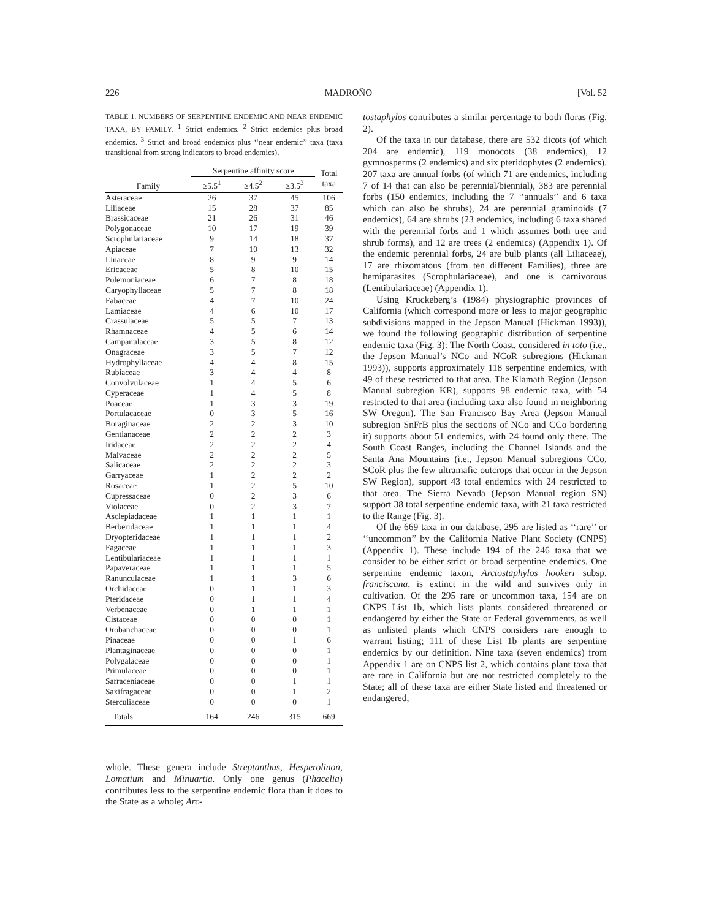226 MADROÑO [Vol. 52
TABLE 1. NUMBERS OF SERPENTINE ENDEMIC AND NEAR ENDEMIC TAXA, BY FAMILY. <sup>1</sup> Strict endemics. <sup>2</sup> Strict endemics plus broad endemics. <sup>3</sup> Strict and broad endemics plus ‘‘near endemic’’ taxa (taxa transitional from strong indicators to broad endemics).
| Family | Serpentine affinity score | | | Total taxa |
| --- | --- | --- | --- | --- |
| | ≥5.5<sup>1</sup> | ≥4.5<sup>2</sup> | ≥3.5<sup>3</sup> | |
| Asteraceae | 26 | 37 | 45 | 106 |
| Liliaceae | 15 | 28 | 37 | 85 |
| Brassicaceae | 21 | 26 | 31 | 46 |
| Polygonaceae | 10 | 17 | 19 | 39 |
| Scrophulariaceae | 9 | 14 | 18 | 37 |
| Apiaceae | 7 | 10 | 13 | 32 |
| Linaceae | 8 | 9 | 9 | 14 |
| Ericaceae | 5 | 8 | 10 | 15 |
| Polemoniaceae | 6 | 7 | 8 | 18 |
| Caryophyllaceae | 5 | 7 | 8 | 18 |
| Fabaceae | 4 | 7 | 10 | 24 |
| Lamiaceae | 4 | 6 | 10 | 17 |
| Crassulaceae | 5 | 5 | 7 | 13 |
| Rhamnaceae | 4 | 5 | 6 | 14 |
| Campanulaceae | 3 | 5 | 8 | 12 |
| Onagraceae | 3 | 5 | 7 | 12 |
| Hydrophyllaceae | 4 | 4 | 8 | 15 |
| Rubiaceae | 3 | 4 | 4 | 8 |
| Convolvulaceae | 1 | 4 | 5 | 6 |
| Cyperaceae | 1 | 4 | 5 | 8 |
| Poaceae | 1 | 3 | 3 | 19 |
| Portulacaceae | 0 | 3 | 5 | 16 |
| Boraginaceae | 2 | 2 | 3 | 10 |
| Gentianaceae | 2 | 2 | 2 | 3 |
| Iridaceae | 2 | 2 | 2 | 4 |
| Malvaceae | 2 | 2 | 2 | 5 |
| Salicaceae | 2 | 2 | 2 | 3 |
| Garryaceae | 1 | 2 | 2 | 2 |
| Rosaceae | 1 | 2 | 5 | 10 |
| Cupressaceae | 0 | 2 | 3 | 6 |
| Violaceae | 0 | 2 | 3 | 7 |
| Asclepiadaceae | 1 | 1 | 1 | 1 |
| Berberidaceae | 1 | 1 | 1 | 4 |
| Dryopteridaceae | 1 | 1 | 1 | 2 |
| Fagaceae | 1 | 1 | 1 | 3 |
| Lentibulariaceae | 1 | 1 | 1 | 1 |
| Papaveraceae | 1 | 1 | 1 | 5 |
| Ranunculaceae | 1 | 1 | 3 | 6 |
| Orchidaceae | 0 | 1 | 1 | 3 |
| Pteridaceae | 0 | 1 | 1 | 4 |
| Verbenaceae | 0 | 1 | 1 | 1 |
| Cistaceae | 0 | 0 | 0 | 1 |
| Orobanchaceae | 0 | 0 | 0 | 1 |
| Pinaceae | 0 | 0 | 1 | 6 |
| Plantaginaceae | 0 | 0 | 0 | 1 |
| Polygalaceae | 0 | 0 | 0 | 1 |
| Primulaceae | 0 | 0 | 0 | 1 |
| Sarraceniaceae | 0 | 0 | 1 | 1 |
| Saxifragaceae | 0 | 0 | 1 | 2 |
| Sterculiaceae | 0 | 0 | 0 | 1 |
| Totals | 164 | 246 | 315 | 669 |
whole. These genera include Streptanthus, Hesperolinon, Lomatium and Minuartia. Only one genus (Phacelia) contributes less to the serpentine endemic flora than it does to the State as a whole; Arc-
tostaphylos contributes a similar percentage to both floras (Fig. 2).
Of the taxa in our database, there are 532 dicots (of which 204 are endemic), 119 monocots (38 endemics), 12 gymnosperms (2 endemics) and six pteridophytes (2 endemics). 207 taxa are annual forbs (of which 71 are endemics, including 7 of 14 that can also be perennial/biennial), 383 are perennial forbs (150 endemics, including the 7 ‘‘annuals’’ and 6 taxa which can also be shrubs), 24 are perennial graminoids (7 endemics), 64 are shrubs (23 endemics, including 6 taxa shared with the perennial forbs and 1 which assumes both tree and shrub forms), and 12 are trees (2 endemics) (Appendix 1). Of the endemic perennial forbs, 24 are bulb plants (all Liliaceae), 17 are rhizomatous (from ten different Families), three are hemiparasites (Scrophulariaceae), and one is carnivorous (Lentibulariaceae) (Appendix 1).
Using Kruckeberg’s (1984) physiographic provinces of California (which correspond more or less to major geographic subdivisions mapped in the Jepson Manual (Hickman 1993)), we found the following geographic distribution of serpentine endemic taxa (Fig. 3): The North Coast, considered in toto (i.e., the Jepson Manual’s NCo and NCoR subregions (Hickman 1993)), supports approximately 118 serpentine endemics, with 49 of these restricted to that area. The Klamath Region (Jepson Manual subregion KR), supports 98 endemic taxa, with 54 restricted to that area (including taxa also found in neighboring SW Oregon). The San Francisco Bay Area (Jepson Manual subregion SnFrB plus the sections of NCo and CCo bordering it) supports about 51 endemics, with 24 found only there. The South Coast Ranges, including the Channel Islands and the Santa Ana Mountains (i.e., Jepson Manual subregions CCo, SCoR plus the few ultramafic outcrops that occur in the Jepson SW Region), support 43 total endemics with 24 restricted to that area. The Sierra Nevada (Jepson Manual region SN) support 38 total serpentine endemic taxa, with 21 taxa restricted to the Range (Fig. 3).
Of the 669 taxa in our database, 295 are listed as ‘‘rare’’ or ‘‘uncommon’’ by the California Native Plant Society (CNPS) (Appendix 1). These include 194 of the 246 taxa that we consider to be either strict or broad serpentine endemics. One serpentine endemic taxon, Arctostaphylos hookeri subsp. franciscana, is extinct in the wild and survives only in cultivation. Of the 295 rare or uncommon taxa, 154 are on CNPS List 1b, which lists plants considered threatened or endangered by either the State or Federal governments, as well as unlisted plants which CNPS considers rare enough to warrant listing; 111 of these List 1b plants are serpentine endemics by our definition. Nine taxa (seven endemics) from Appendix 1 are on CNPS list 2, which contains plant taxa that are rare in California but are not restricted completely to the State; all of these taxa are either State listed and threatened or endangered,